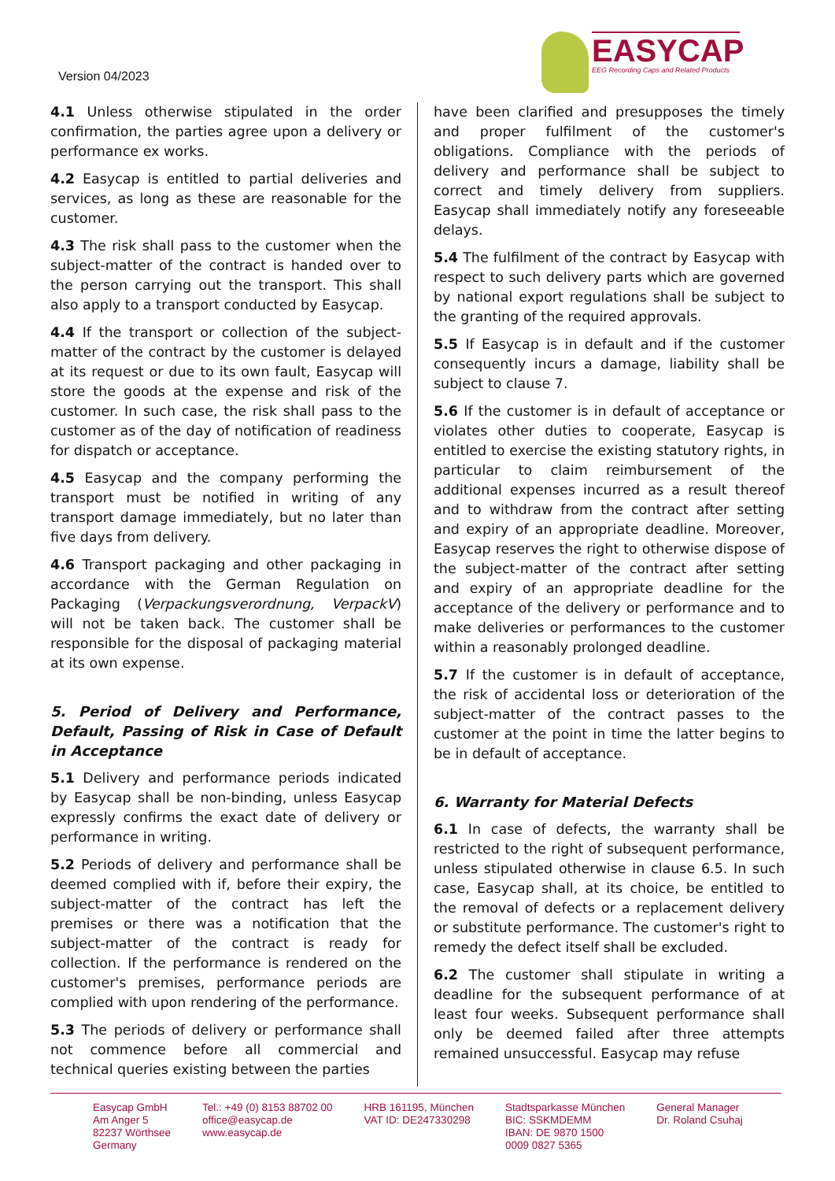Version 04/2023
EASYCAP
EEG Recording Caps and Related Products
4.1 Unless otherwise stipulated in the order confirmation, the parties agree upon a delivery or performance ex works.
4.2 Easycap is entitled to partial deliveries and services, as long as these are reasonable for the customer.
4.3 The risk shall pass to the customer when the subject-matter of the contract is handed over to the person carrying out the transport. This shall also apply to a transport conducted by Easycap.
4.4 If the transport or collection of the subject-matter of the contract by the customer is delayed at its request or due to its own fault, Easycap will store the goods at the expense and risk of the customer. In such case, the risk shall pass to the customer as of the day of notification of readiness for dispatch or acceptance.
4.5 Easycap and the company performing the transport must be notified in writing of any transport damage immediately, but no later than five days from delivery.
4.6 Transport packaging and other packaging in accordance with the German Regulation on Packaging (Verpackungsverordnung, VerpackV) will not be taken back. The customer shall be responsible for the disposal of packaging material at its own expense.
5. Period of Delivery and Performance, Default, Passing of Risk in Case of Default in Acceptance
5.1 Delivery and performance periods indicated by Easycap shall be non-binding, unless Easycap expressly confirms the exact date of delivery or performance in writing.
5.2 Periods of delivery and performance shall be deemed complied with if, before their expiry, the subject-matter of the contract has left the premises or there was a notification that the subject-matter of the contract is ready for collection. If the performance is rendered on the customer's premises, performance periods are complied with upon rendering of the performance.
5.3 The periods of delivery or performance shall not commence before all commercial and technical queries existing between the parties
have been clarified and presupposes the timely and proper fulfilment of the customer's obligations. Compliance with the periods of delivery and performance shall be subject to correct and timely delivery from suppliers. Easycap shall immediately notify any foreseeable delays.
5.4 The fulfilment of the contract by Easycap with respect to such delivery parts which are governed by national export regulations shall be subject to the granting of the required approvals.
5.5 If Easycap is in default and if the customer consequently incurs a damage, liability shall be subject to clause 7.
5.6 If the customer is in default of acceptance or violates other duties to cooperate, Easycap is entitled to exercise the existing statutory rights, in particular to claim reimbursement of the additional expenses incurred as a result thereof and to withdraw from the contract after setting and expiry of an appropriate deadline. Moreover, Easycap reserves the right to otherwise dispose of the subject-matter of the contract after setting and expiry of an appropriate deadline for the acceptance of the delivery or performance and to make deliveries or performances to the customer within a reasonably prolonged deadline.
5.7 If the customer is in default of acceptance, the risk of accidental loss or deterioration of the subject-matter of the contract passes to the customer at the point in time the latter begins to be in default of acceptance.
6. Warranty for Material Defects
6.1 In case of defects, the warranty shall be restricted to the right of subsequent performance, unless stipulated otherwise in clause 6.5. In such case, Easycap shall, at its choice, be entitled to the removal of defects or a replacement delivery or substitute performance. The customer's right to remedy the defect itself shall be excluded.
6.2 The customer shall stipulate in writing a deadline for the subsequent performance of at least four weeks. Subsequent performance shall only be deemed failed after three attempts remained unsuccessful. Easycap may refuse
Easycap GmbH
Am Anger 5
82237 Wörthsee
Germany
Tel.: +49 (0) 8153 88702 00
office@easycap.de
www.easycap.de
HRB 161195, München
VAT ID: DE247330298
Stadtsparkasse München
BIC: SSKMDEMM
IBAN: DE 9870 1500
0009 0827 5365
General Manager
Dr. Roland Csuhaj